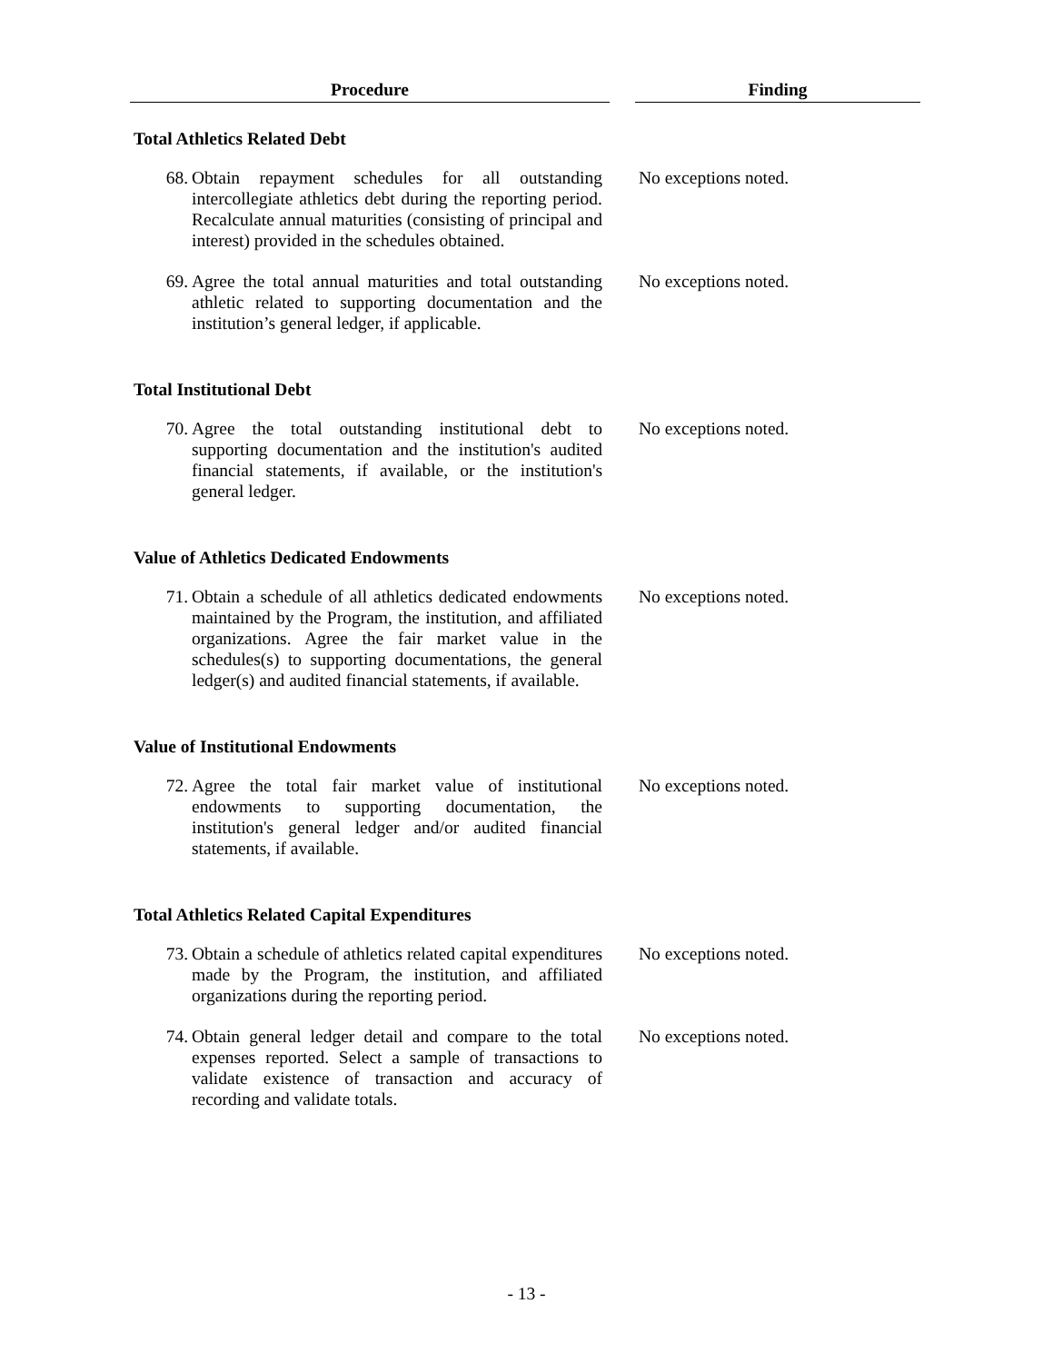| Procedure | | Finding |
| --- | --- | --- |
| Total Athletics Related Debt | | |
| 68. Obtain repayment schedules for all outstanding intercollegiate athletics debt during the reporting period. Recalculate annual maturities (consisting of principal and interest) provided in the schedules obtained. | | No exceptions noted. |
| 69. Agree the total annual maturities and total outstanding athletic related to supporting documentation and the institution’s general ledger, if applicable. | | No exceptions noted. |
| Total Institutional Debt | | |
| 70. Agree the total outstanding institutional debt to supporting documentation and the institution's audited financial statements, if available, or the institution's general ledger. | | No exceptions noted. |
| Value of Athletics Dedicated Endowments | | |
| 71. Obtain a schedule of all athletics dedicated endowments maintained by the Program, the institution, and affiliated organizations. Agree the fair market value in the schedules(s) to supporting documentations, the general ledger(s) and audited financial statements, if available. | | No exceptions noted. |
| Value of Institutional Endowments | | |
| 72. Agree the total fair market value of institutional endowments to supporting documentation, the institution's general ledger and/or audited financial statements, if available. | | No exceptions noted. |
| Total Athletics Related Capital Expenditures | | |
| 73. Obtain a schedule of athletics related capital expenditures made by the Program, the institution, and affiliated organizations during the reporting period. | | No exceptions noted. |
| 74. Obtain general ledger detail and compare to the total expenses reported. Select a sample of transactions to validate existence of transaction and accuracy of recording and validate totals. | | No exceptions noted. |
- 13 -